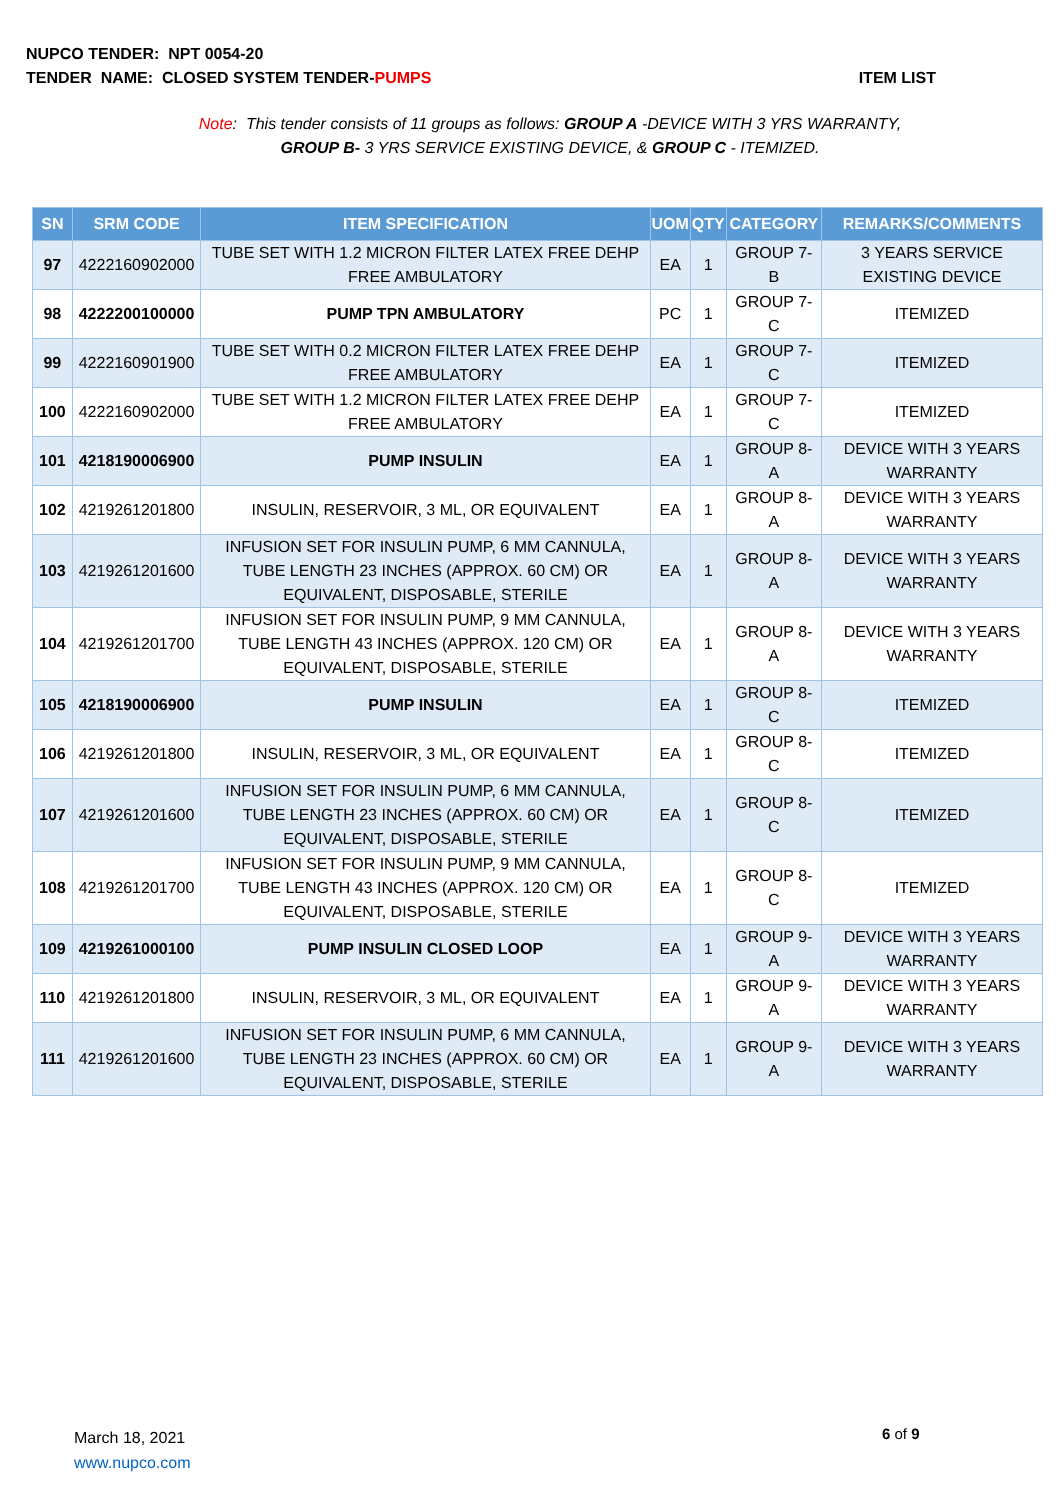NUPCO TENDER: NPT 0054-20
ITEM LIST TENDER NAME: CLOSED SYSTEM TENDER-PUMPS
Note: This tender consists of 11 groups as follows: GROUP A -DEVICE WITH 3 YRS WARRANTY,
GROUP B- 3 YRS SERVICE EXISTING DEVICE, & GROUP C - ITEMIZED.
| SN | SRM CODE | ITEM SPECIFICATION | UOM | QTY | CATEGORY | REMARKS/COMMENTS |
| --- | --- | --- | --- | --- | --- | --- |
| 97 | 4222160902000 | TUBE SET WITH 1.2 MICRON FILTER LATEX FREE DEHP FREE AMBULATORY | EA | 1 | GROUP 7-B | 3 YEARS SERVICE EXISTING DEVICE |
| 98 | 4222200100000 | PUMP TPN AMBULATORY | PC | 1 | GROUP 7-C | ITEMIZED |
| 99 | 4222160901900 | TUBE SET WITH 0.2 MICRON FILTER LATEX FREE DEHP FREE AMBULATORY | EA | 1 | GROUP 7-C | ITEMIZED |
| 100 | 4222160902000 | TUBE SET WITH 1.2 MICRON FILTER LATEX FREE DEHP FREE AMBULATORY | EA | 1 | GROUP 7-C | ITEMIZED |
| 101 | 4218190006900 | PUMP INSULIN | EA | 1 | GROUP 8-A | DEVICE WITH 3 YEARS WARRANTY |
| 102 | 4219261201800 | INSULIN, RESERVOIR, 3 ML, OR EQUIVALENT | EA | 1 | GROUP 8-A | DEVICE WITH 3 YEARS WARRANTY |
| 103 | 4219261201600 | INFUSION SET FOR INSULIN PUMP, 6 MM CANNULA, TUBE LENGTH 23 INCHES (APPROX. 60 CM) OR EQUIVALENT, DISPOSABLE, STERILE | EA | 1 | GROUP 8-A | DEVICE WITH 3 YEARS WARRANTY |
| 104 | 4219261201700 | INFUSION SET FOR INSULIN PUMP, 9 MM CANNULA, TUBE LENGTH 43 INCHES (APPROX. 120 CM) OR EQUIVALENT, DISPOSABLE, STERILE | EA | 1 | GROUP 8-A | DEVICE WITH 3 YEARS WARRANTY |
| 105 | 4218190006900 | PUMP INSULIN | EA | 1 | GROUP 8-C | ITEMIZED |
| 106 | 4219261201800 | INSULIN, RESERVOIR, 3 ML, OR EQUIVALENT | EA | 1 | GROUP 8-C | ITEMIZED |
| 107 | 4219261201600 | INFUSION SET FOR INSULIN PUMP, 6 MM CANNULA, TUBE LENGTH 23 INCHES (APPROX. 60 CM) OR EQUIVALENT, DISPOSABLE, STERILE | EA | 1 | GROUP 8-C | ITEMIZED |
| 108 | 4219261201700 | INFUSION SET FOR INSULIN PUMP, 9 MM CANNULA, TUBE LENGTH 43 INCHES (APPROX. 120 CM) OR EQUIVALENT, DISPOSABLE, STERILE | EA | 1 | GROUP 8-C | ITEMIZED |
| 109 | 4219261000100 | PUMP INSULIN CLOSED LOOP | EA | 1 | GROUP 9-A | DEVICE WITH 3 YEARS WARRANTY |
| 110 | 4219261201800 | INSULIN, RESERVOIR, 3 ML, OR EQUIVALENT | EA | 1 | GROUP 9-A | DEVICE WITH 3 YEARS WARRANTY |
| 111 | 4219261201600 | INFUSION SET FOR INSULIN PUMP, 6 MM CANNULA, TUBE LENGTH 23 INCHES (APPROX. 60 CM) OR EQUIVALENT, DISPOSABLE, STERILE | EA | 1 | GROUP 9-A | DEVICE WITH 3 YEARS WARRANTY |
March 18, 2021
www.nupco.com
6 of 9